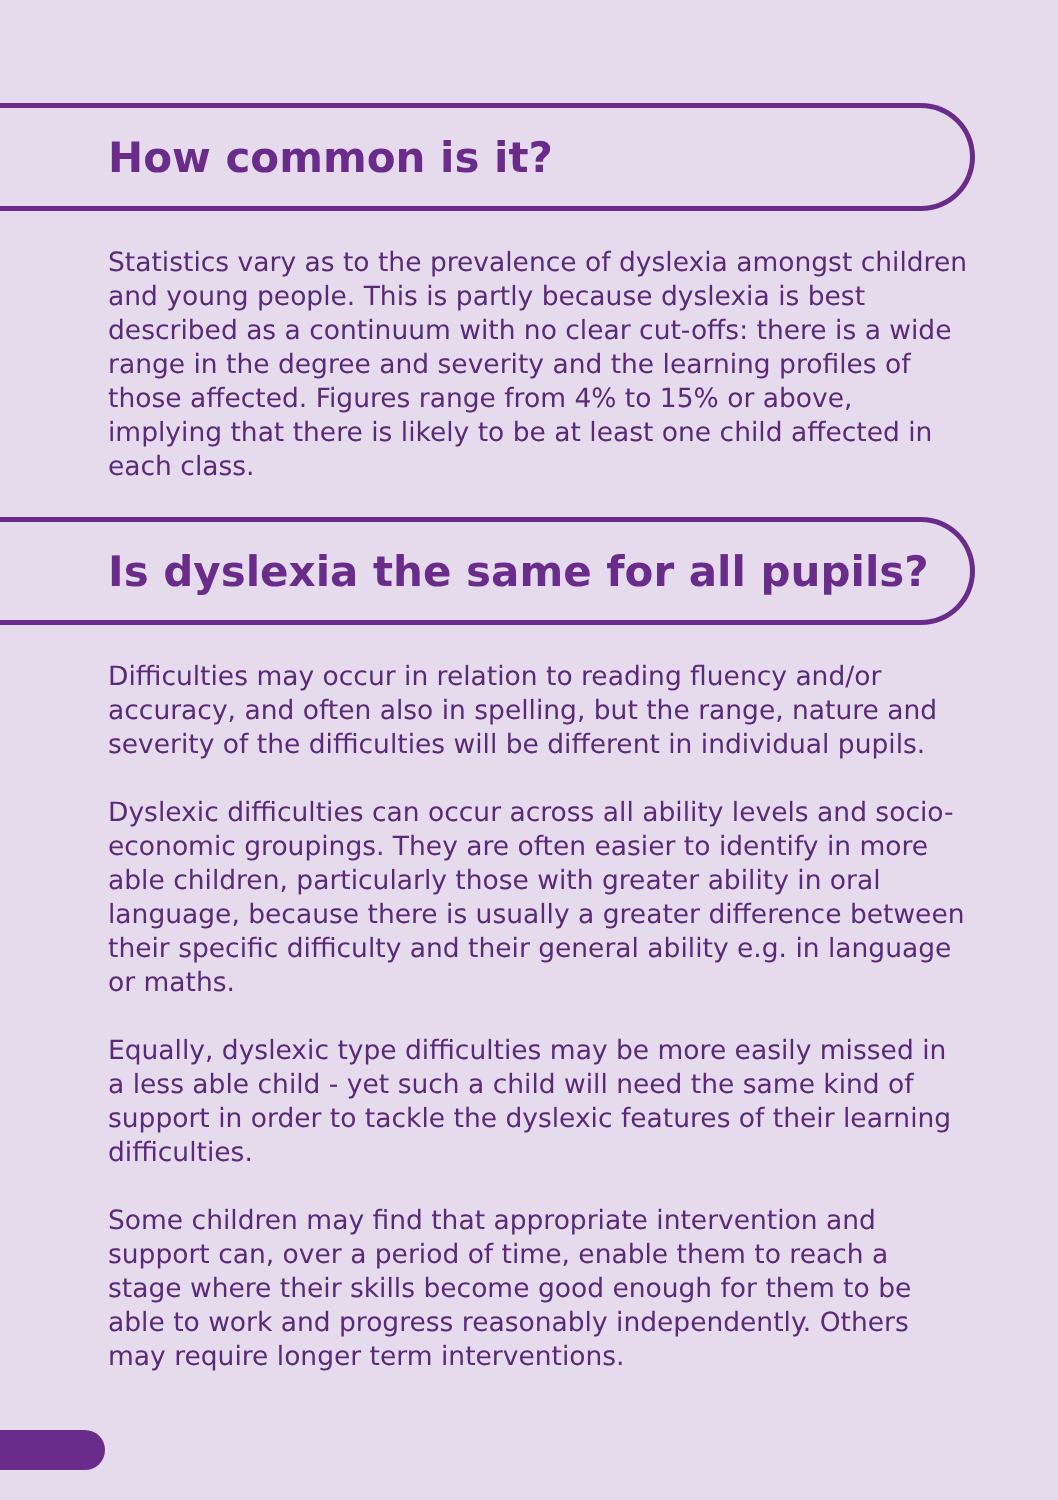How common is it?
Statistics vary as to the prevalence of dyslexia amongst children and young people. This is partly because dyslexia is best described as a continuum with no clear cut-offs: there is a wide range in the degree and severity and the learning profiles of those affected. Figures range from 4% to 15% or above, implying that there is likely to be at least one child affected in each class.
Is dyslexia the same for all pupils?
Difficulties may occur in relation to reading fluency and/or accuracy, and often also in spelling, but the range, nature and severity of the difficulties will be different in individual pupils.
Dyslexic difficulties can occur across all ability levels and socio-economic groupings. They are often easier to identify in more able children, particularly those with greater ability in oral language, because there is usually a greater difference between their specific difficulty and their general ability e.g. in language or maths.
Equally, dyslexic type difficulties may be more easily missed in a less able child - yet such a child will need the same kind of support in order to tackle the dyslexic features of their learning difficulties.
Some children may find that appropriate intervention and support can, over a period of time, enable them to reach a stage where their skills become good enough for them to be able to work and progress reasonably independently. Others may require longer term interventions.